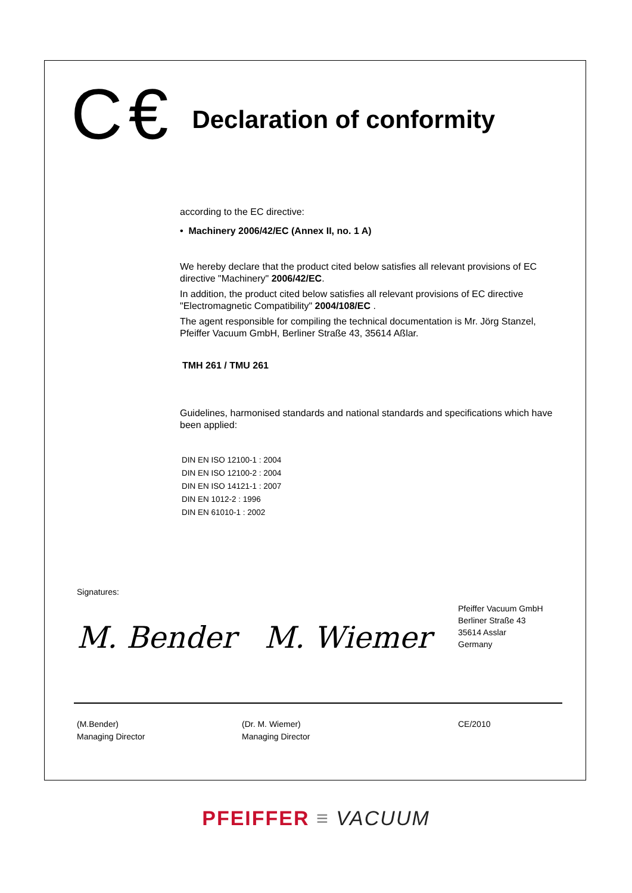C€
Declaration of conformity
according to the EC directive:
• Machinery 2006/42/EC (Annex II, no. 1 A)
We hereby declare that the product cited below satisfies all relevant provisions of EC directive "Machinery" 2006/42/EC.
In addition, the product cited below satisfies all relevant provisions of EC directive "Electromagnetic Compatibility" 2004/108/EC .
The agent responsible for compiling the technical documentation is Mr. Jörg Stanzel, Pfeiffer Vacuum GmbH, Berliner Straße 43, 35614 Aßlar.
TMH 261 / TMU 261
Guidelines, harmonised standards and national standards and specifications which have been applied:
DIN EN ISO 12100-1 : 2004
DIN EN ISO 12100-2 : 2004
DIN EN ISO 14121-1 : 2007
DIN EN 1012-2 : 1996
DIN EN 61010-1 : 2002
Signatures:
M. Bender M. Wiemer
Pfeiffer Vacuum GmbH
Berliner Straße 43
35614 Asslar
Germany
(M.Bender)
Managing Director
(Dr. M. Wiemer)
Managing Director
CE/2010
PFEIFFER ≡ VACUUM